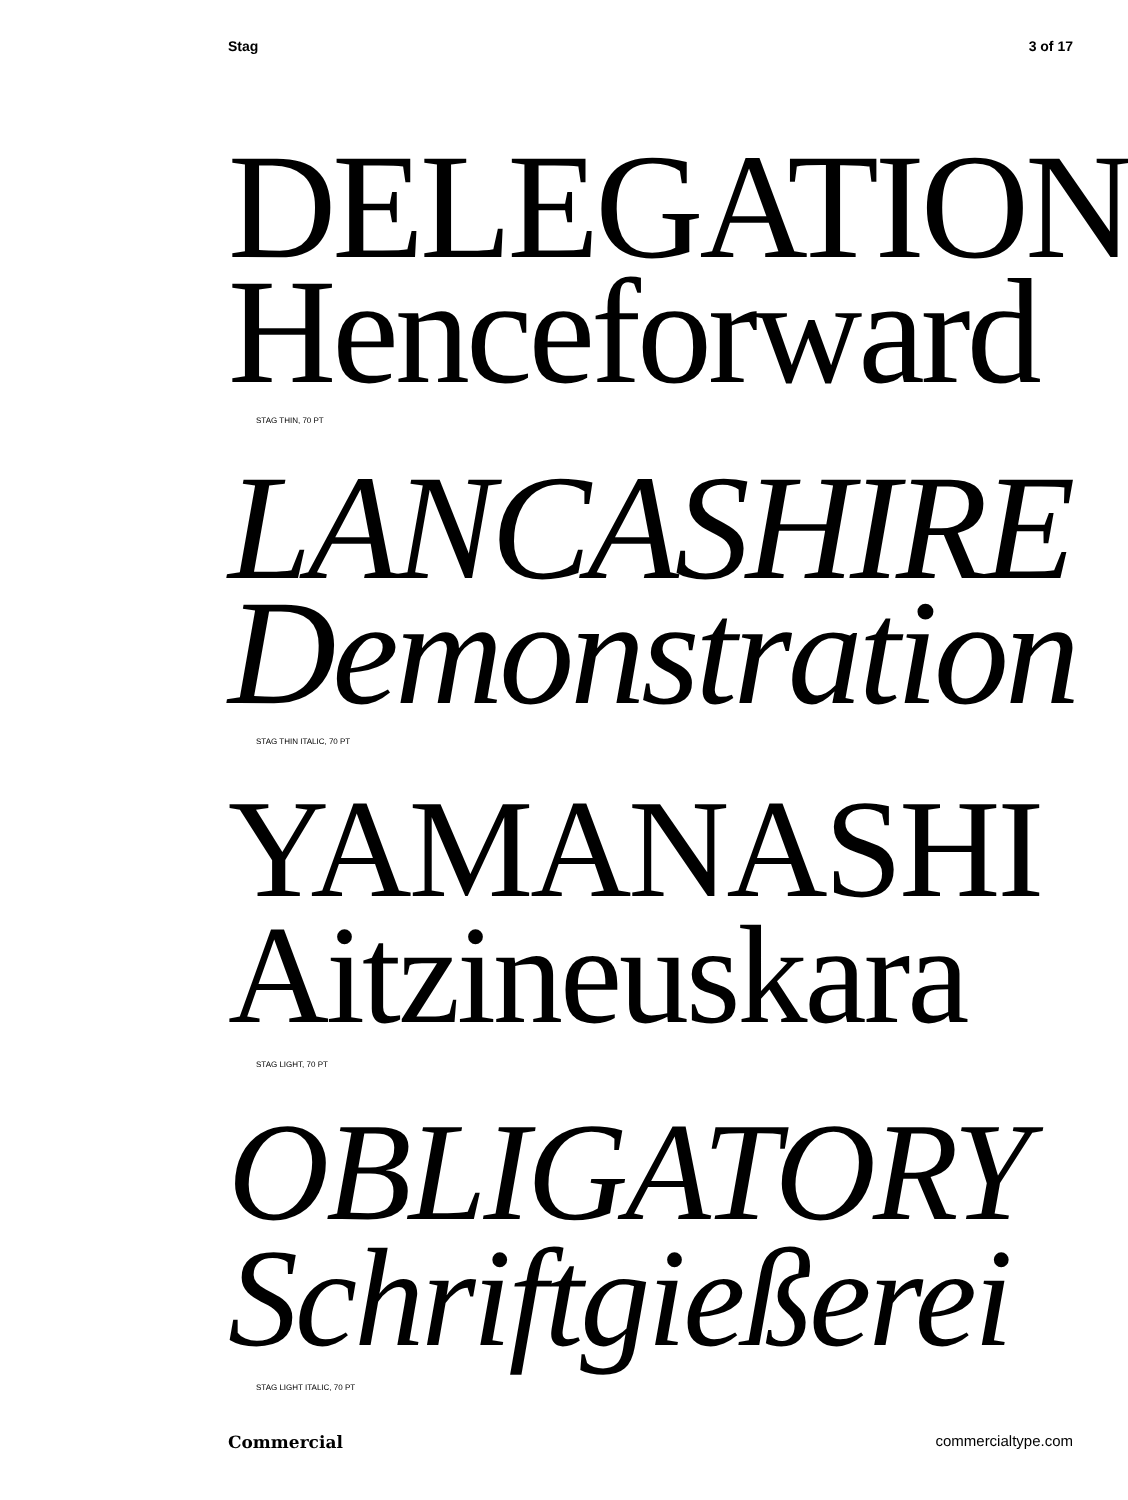Stag 3 of 17
DELEGATION
Henceforward
STAG THIN, 70 PT
LANCASHIRE
Demonstration
STAG THIN ITALIC, 70 PT
YAMANASHI
Aitzineuskara
STAG LIGHT, 70 PT
OBLIGATORY
Schriftgießerei
STAG LIGHT ITALIC, 70 PT
Commercial commercialtype.com